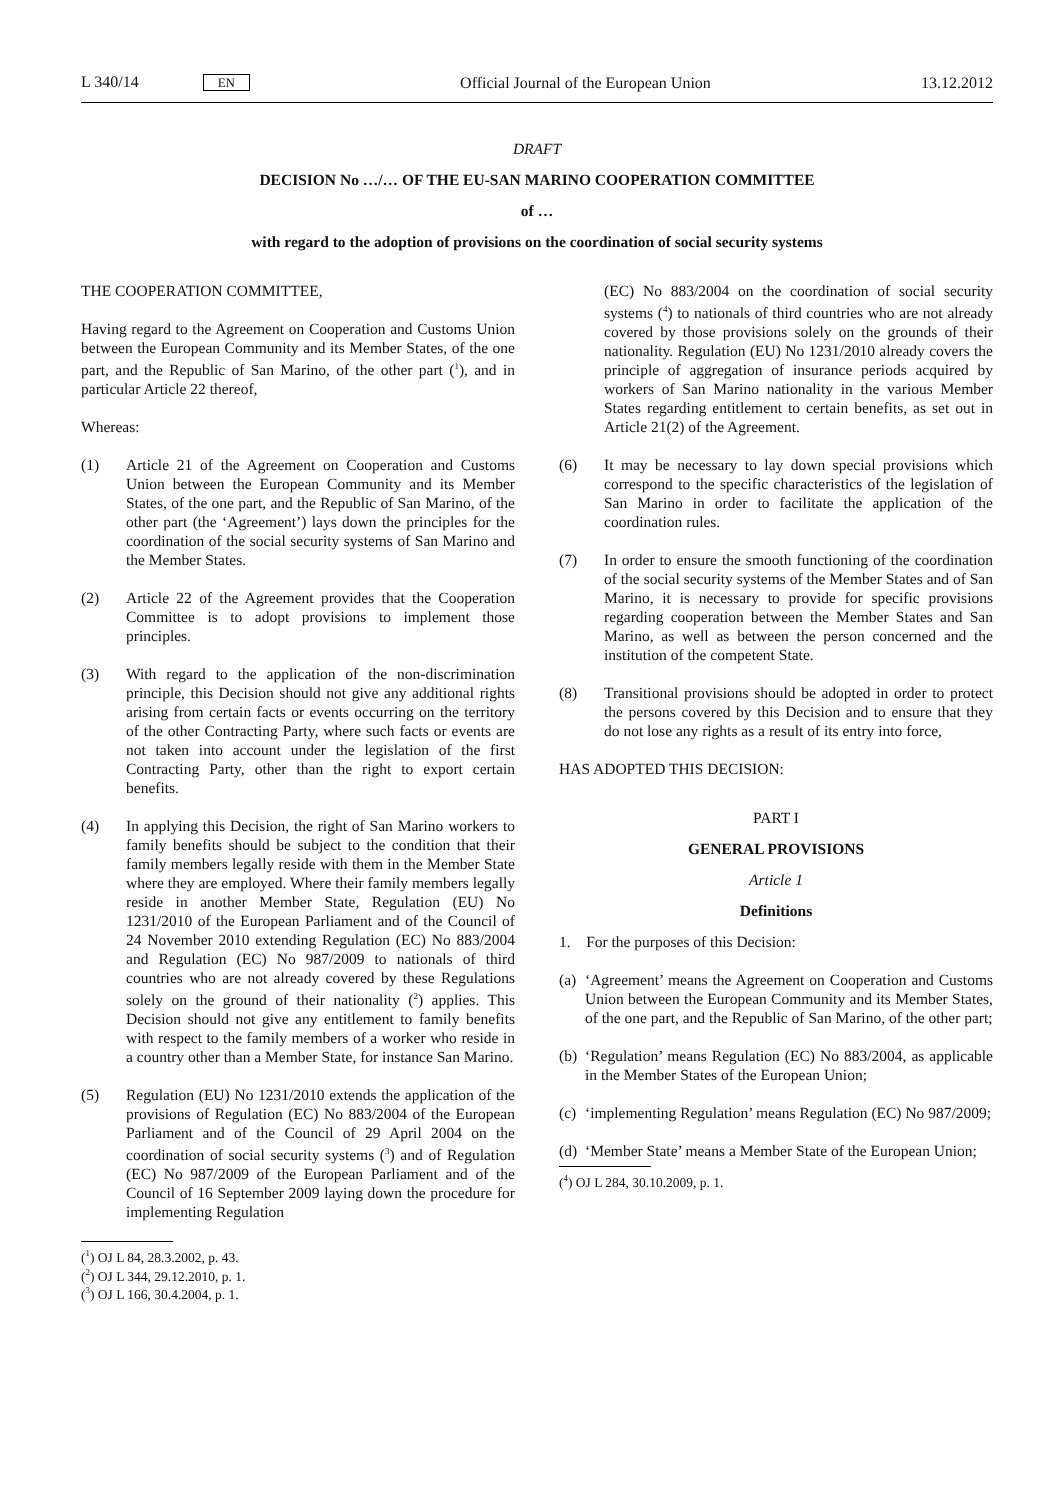L 340/14 EN Official Journal of the European Union 13.12.2012
DRAFT
DECISION No …/… OF THE EU-SAN MARINO COOPERATION COMMITTEE
of …
with regard to the adoption of provisions on the coordination of social security systems
THE COOPERATION COMMITTEE,
Having regard to the Agreement on Cooperation and Customs Union between the European Community and its Member States, of the one part, and the Republic of San Marino, of the other part (<sup>1</sup>), and in particular Article 22 thereof,
Whereas:
(1) Article 21 of the Agreement on Cooperation and Customs Union between the European Community and its Member States, of the one part, and the Republic of San Marino, of the other part (the ‘Agreement’) lays down the principles for the coordination of the social security systems of San Marino and the Member States.
(2) Article 22 of the Agreement provides that the Cooperation Committee is to adopt provisions to implement those principles.
(3) With regard to the application of the non-discrimination principle, this Decision should not give any additional rights arising from certain facts or events occurring on the territory of the other Contracting Party, where such facts or events are not taken into account under the legislation of the first Contracting Party, other than the right to export certain benefits.
(4) In applying this Decision, the right of San Marino workers to family benefits should be subject to the condition that their family members legally reside with them in the Member State where they are employed. Where their family members legally reside in another Member State, Regulation (EU) No 1231/2010 of the European Parliament and of the Council of 24 November 2010 extending Regulation (EC) No 883/2004 and Regulation (EC) No 987/2009 to nationals of third countries who are not already covered by these Regulations solely on the ground of their nationality (<sup>2</sup>) applies. This Decision should not give any entitlement to family benefits with respect to the family members of a worker who reside in a country other than a Member State, for instance San Marino.
(5) Regulation (EU) No 1231/2010 extends the application of the provisions of Regulation (EC) No 883/2004 of the European Parliament and of the Council of 29 April 2004 on the coordination of social security systems (<sup>3</sup>) and of Regulation (EC) No 987/2009 of the European Parliament and of the Council of 16 September 2009 laying down the procedure for implementing Regulation
(<sup>1</sup>) OJ L 84, 28.3.2002, p. 43.
(<sup>2</sup>) OJ L 344, 29.12.2010, p. 1.
(<sup>3</sup>) OJ L 166, 30.4.2004, p. 1.
(EC) No 883/2004 on the coordination of social security systems (<sup>4</sup>) to nationals of third countries who are not already covered by those provisions solely on the grounds of their nationality. Regulation (EU) No 1231/2010 already covers the principle of aggregation of insurance periods acquired by workers of San Marino nationality in the various Member States regarding entitlement to certain benefits, as set out in Article 21(2) of the Agreement.
(6) It may be necessary to lay down special provisions which correspond to the specific characteristics of the legislation of San Marino in order to facilitate the application of the coordination rules.
(7) In order to ensure the smooth functioning of the coordination of the social security systems of the Member States and of San Marino, it is necessary to provide for specific provisions regarding cooperation between the Member States and San Marino, as well as between the person concerned and the institution of the competent State.
(8) Transitional provisions should be adopted in order to protect the persons covered by this Decision and to ensure that they do not lose any rights as a result of its entry into force,
HAS ADOPTED THIS DECISION:
PART I
GENERAL PROVISIONS
Article 1
Definitions
1. For the purposes of this Decision:
(a)
‘Agreement’ means the Agreement on Cooperation and Customs Union between the European Community and its Member States, of the one part, and the Republic of San Marino, of the other part;
(b)
‘Regulation’ means Regulation (EC) No 883/2004, as applicable in the Member States of the European Union;
(c)
‘implementing Regulation’ means Regulation (EC) No 987/2009;
(d)
‘Member State’ means a Member State of the European Union;
(<sup>4</sup>) OJ L 284, 30.10.2009, p. 1.